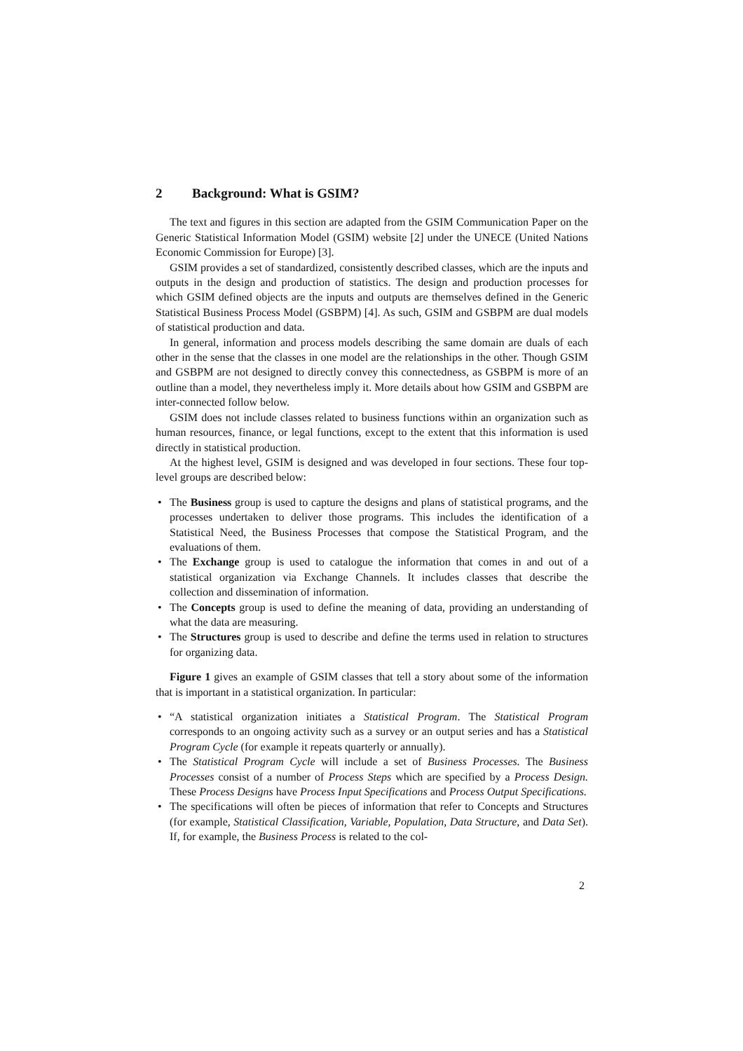2 Background: What is GSIM?
The text and figures in this section are adapted from the GSIM Communication Paper on the Generic Statistical Information Model (GSIM) website [2] under the UNECE (United Nations Economic Commission for Europe) [3].
GSIM provides a set of standardized, consistently described classes, which are the inputs and outputs in the design and production of statistics. The design and production processes for which GSIM defined objects are the inputs and outputs are themselves defined in the Generic Statistical Business Process Model (GSBPM) [4]. As such, GSIM and GSBPM are dual models of statistical production and data.
In general, information and process models describing the same domain are duals of each other in the sense that the classes in one model are the relationships in the other. Though GSIM and GSBPM are not designed to directly convey this connectedness, as GSBPM is more of an outline than a model, they nevertheless imply it. More details about how GSIM and GSBPM are inter-connected follow below.
GSIM does not include classes related to business functions within an organization such as human resources, finance, or legal functions, except to the extent that this information is used directly in statistical production.
At the highest level, GSIM is designed and was developed in four sections. These four top-level groups are described below:
• The Business group is used to capture the designs and plans of statistical programs, and the processes undertaken to deliver those programs. This includes the identification of a Statistical Need, the Business Processes that compose the Statistical Program, and the evaluations of them.
• The Exchange group is used to catalogue the information that comes in and out of a statistical organization via Exchange Channels. It includes classes that describe the collection and dissemination of information.
• The Concepts group is used to define the meaning of data, providing an understanding of what the data are measuring.
• The Structures group is used to describe and define the terms used in relation to structures for organizing data.
Figure 1 gives an example of GSIM classes that tell a story about some of the information that is important in a statistical organization. In particular:
• “A statistical organization initiates a Statistical Program. The Statistical Program corresponds to an ongoing activity such as a survey or an output series and has a Statistical Program Cycle (for example it repeats quarterly or annually).
• The Statistical Program Cycle will include a set of Business Processes. The Business Processes consist of a number of Process Steps which are specified by a Process Design. These Process Designs have Process Input Specifications and Process Output Specifications.
• The specifications will often be pieces of information that refer to Concepts and Structures (for example, Statistical Classification, Variable, Population, Data Structure, and Data Set). If, for example, the Business Process is related to the col-
2